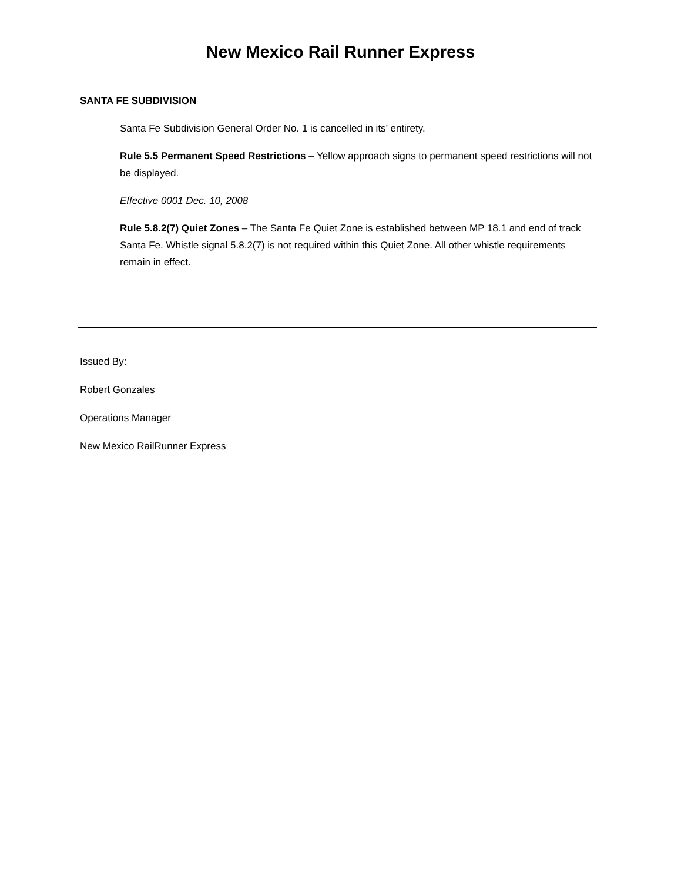New Mexico Rail Runner Express
SANTA FE SUBDIVISION
Santa Fe Subdivision General Order No. 1 is cancelled in its’ entirety.
Rule 5.5 Permanent Speed Restrictions – Yellow approach signs to permanent speed restrictions will not be displayed.
Effective 0001 Dec. 10, 2008
Rule 5.8.2(7) Quiet Zones – The Santa Fe Quiet Zone is established between MP 18.1 and end of track Santa Fe. Whistle signal 5.8.2(7) is not required within this Quiet Zone. All other whistle requirements remain in effect.
Issued By:
Robert Gonzales
Operations Manager
New Mexico RailRunner Express